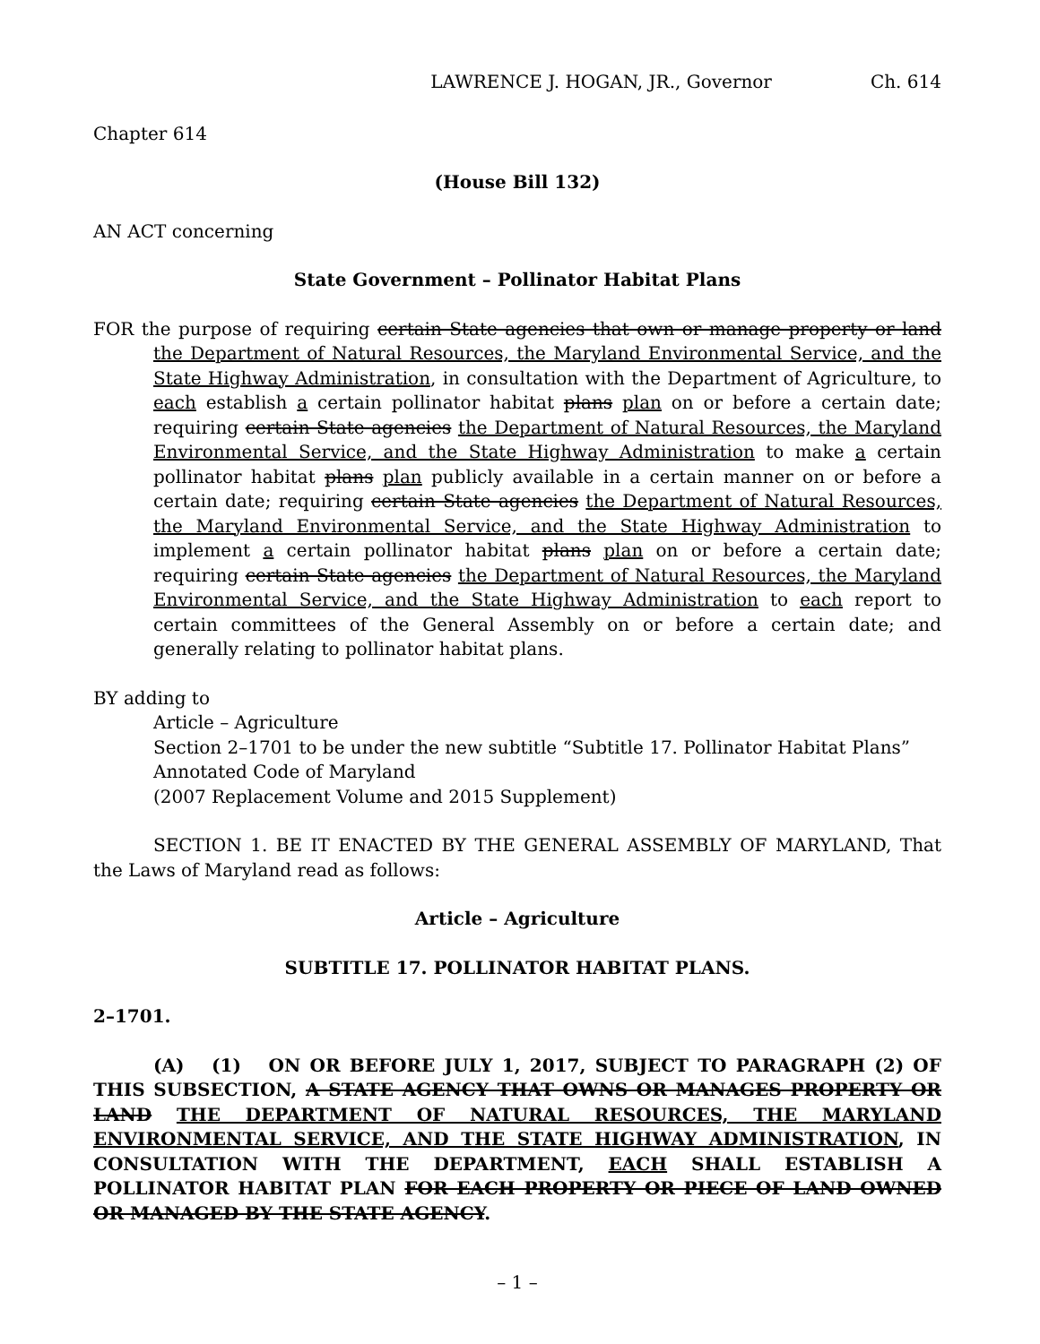LAWRENCE J. HOGAN, JR., Governor Ch. 614
Chapter 614
(House Bill 132)
AN ACT concerning
State Government – Pollinator Habitat Plans
FOR the purpose of requiring certain State agencies that own or manage property or land the Department of Natural Resources, the Maryland Environmental Service, and the State Highway Administration, in consultation with the Department of Agriculture, to each establish a certain pollinator habitat plans plan on or before a certain date; requiring certain State agencies the Department of Natural Resources, the Maryland Environmental Service, and the State Highway Administration to make a certain pollinator habitat plans plan publicly available in a certain manner on or before a certain date; requiring certain State agencies the Department of Natural Resources, the Maryland Environmental Service, and the State Highway Administration to implement a certain pollinator habitat plans plan on or before a certain date; requiring certain State agencies the Department of Natural Resources, the Maryland Environmental Service, and the State Highway Administration to each report to certain committees of the General Assembly on or before a certain date; and generally relating to pollinator habitat plans.
BY adding to
Article – Agriculture
Section 2–1701 to be under the new subtitle “Subtitle 17. Pollinator Habitat Plans”
Annotated Code of Maryland
(2007 Replacement Volume and 2015 Supplement)
SECTION 1. BE IT ENACTED BY THE GENERAL ASSEMBLY OF MARYLAND, That the Laws of Maryland read as follows:
Article – Agriculture
SUBTITLE 17. POLLINATOR HABITAT PLANS.
2–1701.
(A) (1) ON OR BEFORE JULY 1, 2017, SUBJECT TO PARAGRAPH (2) OF THIS SUBSECTION, A STATE AGENCY THAT OWNS OR MANAGES PROPERTY OR LAND THE DEPARTMENT OF NATURAL RESOURCES, THE MARYLAND ENVIRONMENTAL SERVICE, AND THE STATE HIGHWAY ADMINISTRATION, IN CONSULTATION WITH THE DEPARTMENT, EACH SHALL ESTABLISH A POLLINATOR HABITAT PLAN FOR EACH PROPERTY OR PIECE OF LAND OWNED OR MANAGED BY THE STATE AGENCY.
– 1 –